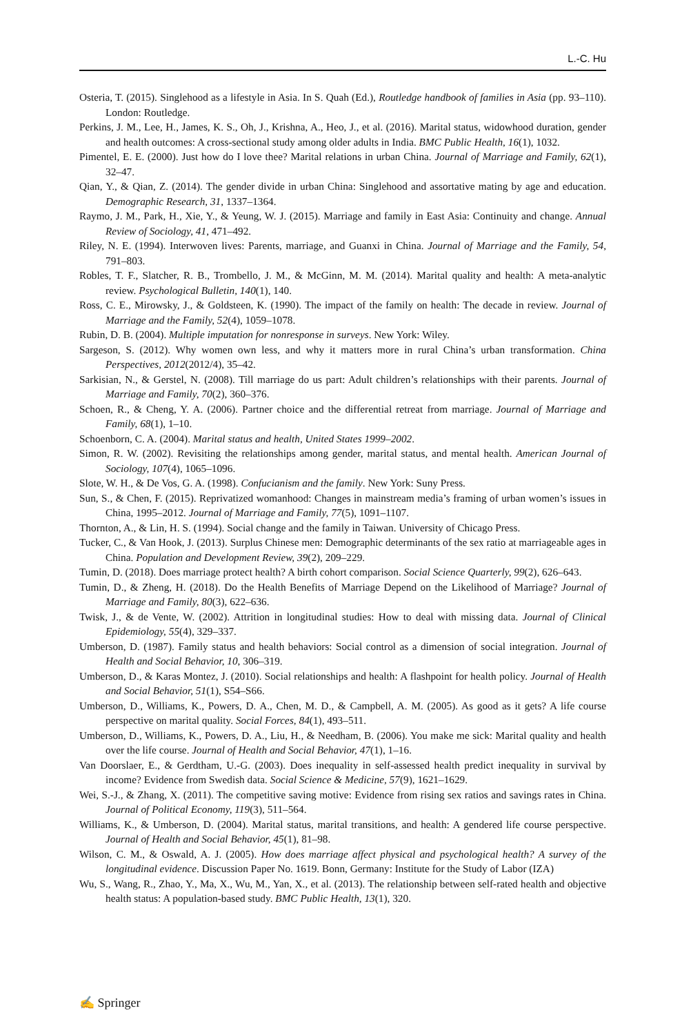L.-C. Hu
Osteria, T. (2015). Singlehood as a lifestyle in Asia. In S. Quah (Ed.), Routledge handbook of families in Asia (pp. 93–110). London: Routledge.
Perkins, J. M., Lee, H., James, K. S., Oh, J., Krishna, A., Heo, J., et al. (2016). Marital status, widowhood duration, gender and health outcomes: A cross-sectional study among older adults in India. BMC Public Health, 16(1), 1032.
Pimentel, E. E. (2000). Just how do I love thee? Marital relations in urban China. Journal of Marriage and Family, 62(1), 32–47.
Qian, Y., & Qian, Z. (2014). The gender divide in urban China: Singlehood and assortative mating by age and education. Demographic Research, 31, 1337–1364.
Raymo, J. M., Park, H., Xie, Y., & Yeung, W. J. (2015). Marriage and family in East Asia: Continuity and change. Annual Review of Sociology, 41, 471–492.
Riley, N. E. (1994). Interwoven lives: Parents, marriage, and Guanxi in China. Journal of Marriage and the Family, 54, 791–803.
Robles, T. F., Slatcher, R. B., Trombello, J. M., & McGinn, M. M. (2014). Marital quality and health: A meta-analytic review. Psychological Bulletin, 140(1), 140.
Ross, C. E., Mirowsky, J., & Goldsteen, K. (1990). The impact of the family on health: The decade in review. Journal of Marriage and the Family, 52(4), 1059–1078.
Rubin, D. B. (2004). Multiple imputation for nonresponse in surveys. New York: Wiley.
Sargeson, S. (2012). Why women own less, and why it matters more in rural China’s urban transformation. China Perspectives, 2012(2012/4), 35–42.
Sarkisian, N., & Gerstel, N. (2008). Till marriage do us part: Adult children’s relationships with their parents. Journal of Marriage and Family, 70(2), 360–376.
Schoen, R., & Cheng, Y. A. (2006). Partner choice and the differential retreat from marriage. Journal of Marriage and Family, 68(1), 1–10.
Schoenborn, C. A. (2004). Marital status and health, United States 1999–2002.
Simon, R. W. (2002). Revisiting the relationships among gender, marital status, and mental health. American Journal of Sociology, 107(4), 1065–1096.
Slote, W. H., & De Vos, G. A. (1998). Confucianism and the family. New York: Suny Press.
Sun, S., & Chen, F. (2015). Reprivatized womanhood: Changes in mainstream media’s framing of urban women’s issues in China, 1995–2012. Journal of Marriage and Family, 77(5), 1091–1107.
Thornton, A., & Lin, H. S. (1994). Social change and the family in Taiwan. University of Chicago Press.
Tucker, C., & Van Hook, J. (2013). Surplus Chinese men: Demographic determinants of the sex ratio at marriageable ages in China. Population and Development Review, 39(2), 209–229.
Tumin, D. (2018). Does marriage protect health? A birth cohort comparison. Social Science Quarterly, 99(2), 626–643.
Tumin, D., & Zheng, H. (2018). Do the Health Benefits of Marriage Depend on the Likelihood of Marriage? Journal of Marriage and Family, 80(3), 622–636.
Twisk, J., & de Vente, W. (2002). Attrition in longitudinal studies: How to deal with missing data. Journal of Clinical Epidemiology, 55(4), 329–337.
Umberson, D. (1987). Family status and health behaviors: Social control as a dimension of social integration. Journal of Health and Social Behavior, 10, 306–319.
Umberson, D., & Karas Montez, J. (2010). Social relationships and health: A flashpoint for health policy. Journal of Health and Social Behavior, 51(1), S54–S66.
Umberson, D., Williams, K., Powers, D. A., Chen, M. D., & Campbell, A. M. (2005). As good as it gets? A life course perspective on marital quality. Social Forces, 84(1), 493–511.
Umberson, D., Williams, K., Powers, D. A., Liu, H., & Needham, B. (2006). You make me sick: Marital quality and health over the life course. Journal of Health and Social Behavior, 47(1), 1–16.
Van Doorslaer, E., & Gerdtham, U.-G. (2003). Does inequality in self-assessed health predict inequality in survival by income? Evidence from Swedish data. Social Science & Medicine, 57(9), 1621–1629.
Wei, S.-J., & Zhang, X. (2011). The competitive saving motive: Evidence from rising sex ratios and savings rates in China. Journal of Political Economy, 119(3), 511–564.
Williams, K., & Umberson, D. (2004). Marital status, marital transitions, and health: A gendered life course perspective. Journal of Health and Social Behavior, 45(1), 81–98.
Wilson, C. M., & Oswald, A. J. (2005). How does marriage affect physical and psychological health? A survey of the longitudinal evidence. Discussion Paper No. 1619. Bonn, Germany: Institute for the Study of Labor (IZA)
Wu, S., Wang, R., Zhao, Y., Ma, X., Wu, M., Yan, X., et al. (2013). The relationship between self-rated health and objective health status: A population-based study. BMC Public Health, 13(1), 320.
✍ Springer